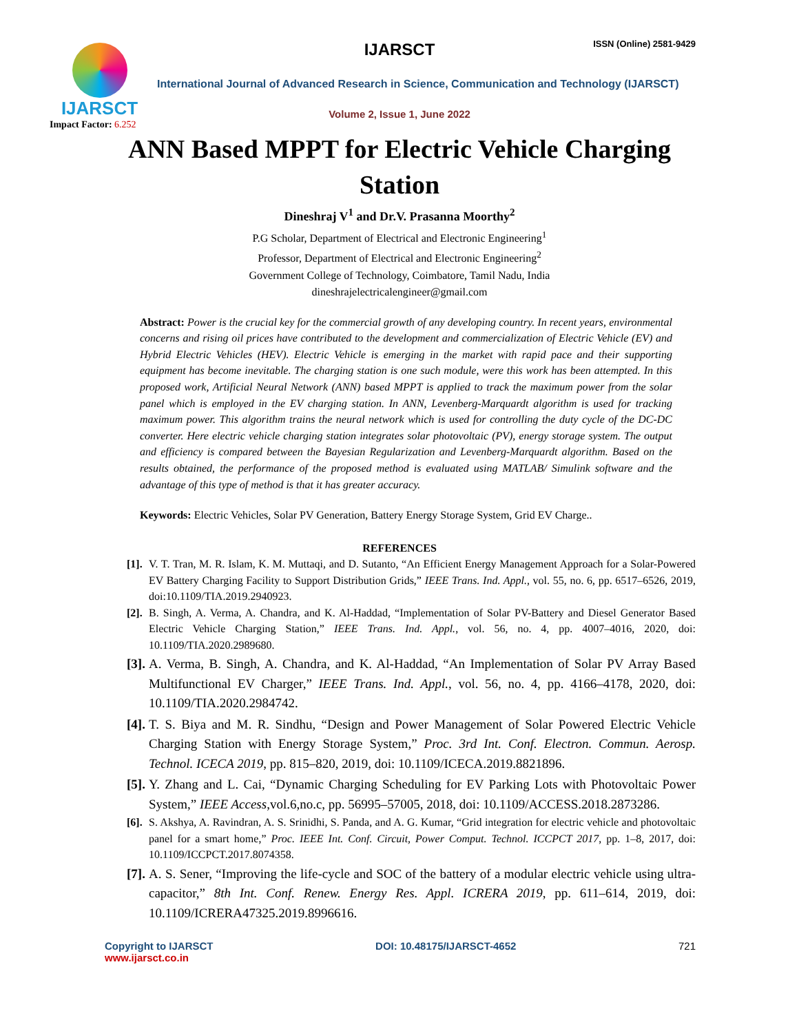IJARSCT
Impact Factor: 6.252
IJARSCT ISSN (Online) 2581-9429
International Journal of Advanced Research in Science, Communication and Technology (IJARSCT)
Volume 2, Issue 1, June 2022
ANN Based MPPT for Electric Vehicle Charging Station
Dineshraj V<sup>1</sup> and Dr.V. Prasanna Moorthy<sup>2</sup>
P.G Scholar, Department of Electrical and Electronic Engineering<sup>1</sup>
Professor, Department of Electrical and Electronic Engineering<sup>2</sup>
Government College of Technology, Coimbatore, Tamil Nadu, India
dineshrajelectricalengineer@gmail.com
Abstract: Power is the crucial key for the commercial growth of any developing country. In recent years, environmental concerns and rising oil prices have contributed to the development and commercialization of Electric Vehicle (EV) and Hybrid Electric Vehicles (HEV). Electric Vehicle is emerging in the market with rapid pace and their supporting equipment has become inevitable. The charging station is one such module, were this work has been attempted. In this proposed work, Artificial Neural Network (ANN) based MPPT is applied to track the maximum power from the solar panel which is employed in the EV charging station. In ANN, Levenberg-Marquardt algorithm is used for tracking maximum power. This algorithm trains the neural network which is used for controlling the duty cycle of the DC-DC converter. Here electric vehicle charging station integrates solar photovoltaic (PV), energy storage system. The output and efficiency is compared between the Bayesian Regularization and Levenberg-Marquardt algorithm. Based on the results obtained, the performance of the proposed method is evaluated using MATLAB/ Simulink software and the advantage of this type of method is that it has greater accuracy.
Keywords: Electric Vehicles, Solar PV Generation, Battery Energy Storage System, Grid EV Charge..
REFERENCES
[1]. V. T. Tran, M. R. Islam, K. M. Muttaqi, and D. Sutanto, “An Efficient Energy Management Approach for a Solar-Powered EV Battery Charging Facility to Support Distribution Grids,” IEEE Trans. Ind. Appl., vol. 55, no. 6, pp. 6517–6526, 2019, doi:10.1109/TIA.2019.2940923.
[2]. B. Singh, A. Verma, A. Chandra, and K. Al-Haddad, “Implementation of Solar PV-Battery and Diesel Generator Based Electric Vehicle Charging Station,” IEEE Trans. Ind. Appl., vol. 56, no. 4, pp. 4007–4016, 2020, doi: 10.1109/TIA.2020.2989680.
[3]. A. Verma, B. Singh, A. Chandra, and K. Al-Haddad, “An Implementation of Solar PV Array Based Multifunctional EV Charger,” IEEE Trans. Ind. Appl., vol. 56, no. 4, pp. 4166–4178, 2020, doi: 10.1109/TIA.2020.2984742.
[4]. T. S. Biya and M. R. Sindhu, “Design and Power Management of Solar Powered Electric Vehicle Charging Station with Energy Storage System,” Proc. 3rd Int. Conf. Electron. Commun. Aerosp. Technol. ICECA 2019, pp. 815–820, 2019, doi: 10.1109/ICECA.2019.8821896.
[5]. Y. Zhang and L. Cai, “Dynamic Charging Scheduling for EV Parking Lots with Photovoltaic Power System,” IEEE Access,vol.6,no.c, pp. 56995–57005, 2018, doi: 10.1109/ACCESS.2018.2873286.
[6]. S. Akshya, A. Ravindran, A. S. Srinidhi, S. Panda, and A. G. Kumar, “Grid integration for electric vehicle and photovoltaic panel for a smart home,” Proc. IEEE Int. Conf. Circuit, Power Comput. Technol. ICCPCT 2017, pp. 1–8, 2017, doi: 10.1109/ICCPCT.2017.8074358.
[7]. A. S. Sener, “Improving the life-cycle and SOC of the battery of a modular electric vehicle using ultra-capacitor,” 8th Int. Conf. Renew. Energy Res. Appl. ICRERA 2019, pp. 611–614, 2019, doi: 10.1109/ICRERA47325.2019.8996616.
Copyright to IJARSCT
www.ijarsct.co.in
DOI: 10.48175/IJARSCT-4652 721